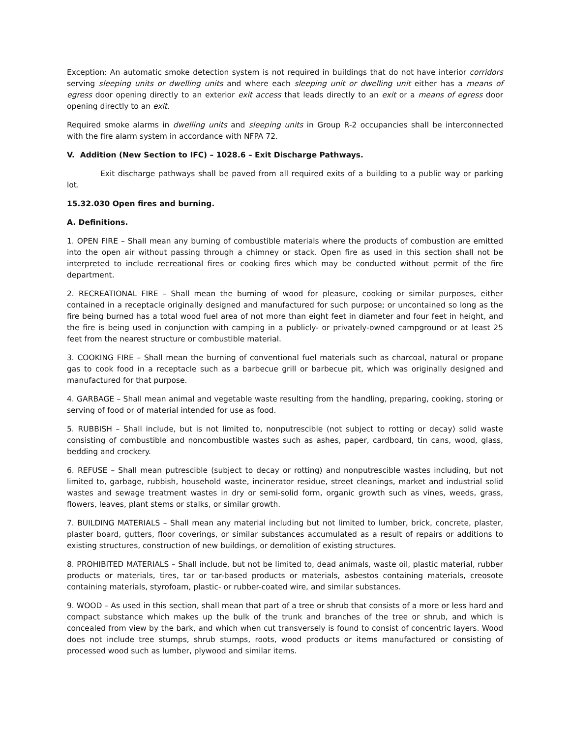Exception: An automatic smoke detection system is not required in buildings that do not have interior corridors serving sleeping units or dwelling units and where each sleeping unit or dwelling unit either has a means of egress door opening directly to an exterior exit access that leads directly to an exit or a means of egress door opening directly to an exit.
Required smoke alarms in dwelling units and sleeping units in Group R-2 occupancies shall be interconnected with the fire alarm system in accordance with NFPA 72.
V. Addition (New Section to IFC) – 1028.6 – Exit Discharge Pathways.
Exit discharge pathways shall be paved from all required exits of a building to a public way or parking lot.
15.32.030 Open fires and burning.
A. Definitions.
1. OPEN FIRE – Shall mean any burning of combustible materials where the products of combustion are emitted into the open air without passing through a chimney or stack. Open fire as used in this section shall not be interpreted to include recreational fires or cooking fires which may be conducted without permit of the fire department.
2. RECREATIONAL FIRE – Shall mean the burning of wood for pleasure, cooking or similar purposes, either contained in a receptacle originally designed and manufactured for such purpose; or uncontained so long as the fire being burned has a total wood fuel area of not more than eight feet in diameter and four feet in height, and the fire is being used in conjunction with camping in a publicly- or privately-owned campground or at least 25 feet from the nearest structure or combustible material.
3. COOKING FIRE – Shall mean the burning of conventional fuel materials such as charcoal, natural or propane gas to cook food in a receptacle such as a barbecue grill or barbecue pit, which was originally designed and manufactured for that purpose.
4. GARBAGE – Shall mean animal and vegetable waste resulting from the handling, preparing, cooking, storing or serving of food or of material intended for use as food.
5. RUBBISH – Shall include, but is not limited to, nonputrescible (not subject to rotting or decay) solid waste consisting of combustible and noncombustible wastes such as ashes, paper, cardboard, tin cans, wood, glass, bedding and crockery.
6. REFUSE – Shall mean putrescible (subject to decay or rotting) and nonputrescible wastes including, but not limited to, garbage, rubbish, household waste, incinerator residue, street cleanings, market and industrial solid wastes and sewage treatment wastes in dry or semi-solid form, organic growth such as vines, weeds, grass, flowers, leaves, plant stems or stalks, or similar growth.
7. BUILDING MATERIALS – Shall mean any material including but not limited to lumber, brick, concrete, plaster, plaster board, gutters, floor coverings, or similar substances accumulated as a result of repairs or additions to existing structures, construction of new buildings, or demolition of existing structures.
8. PROHIBITED MATERIALS – Shall include, but not be limited to, dead animals, waste oil, plastic material, rubber products or materials, tires, tar or tar-based products or materials, asbestos containing materials, creosote containing materials, styrofoam, plastic- or rubber-coated wire, and similar substances.
9. WOOD – As used in this section, shall mean that part of a tree or shrub that consists of a more or less hard and compact substance which makes up the bulk of the trunk and branches of the tree or shrub, and which is concealed from view by the bark, and which when cut transversely is found to consist of concentric layers. Wood does not include tree stumps, shrub stumps, roots, wood products or items manufactured or consisting of processed wood such as lumber, plywood and similar items.